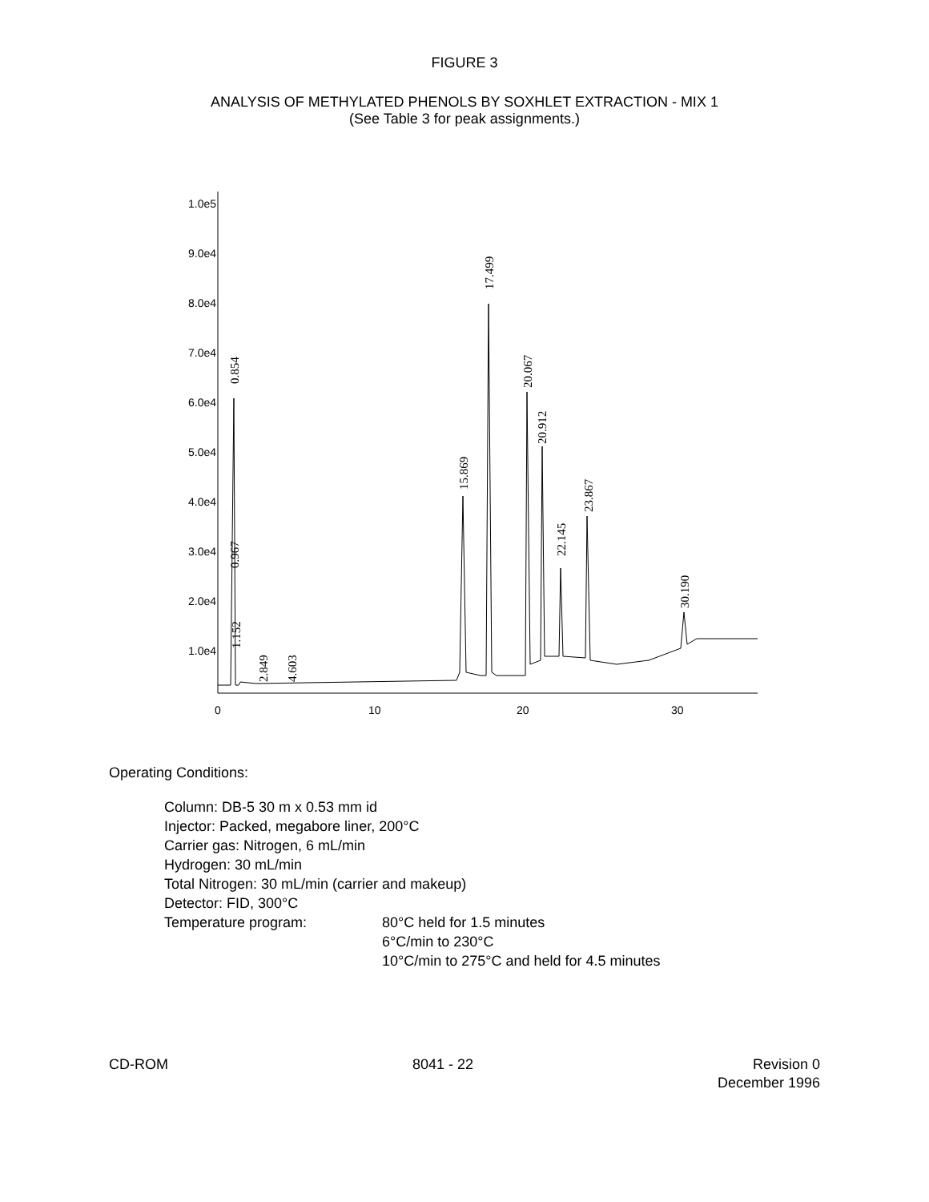FIGURE 3
ANALYSIS OF METHYLATED PHENOLS BY SOXHLET EXTRACTION - MIX 1
(See Table 3 for peak assignments.)
1.0e5
9.0e4
8.0e4
7.0e4
6.0e4
5.0e4
4.0e4
3.0e4
2.0e4
1.0e4
0
10
20
30
0.854
0.967
1.152
2.849
4.603
15.869
17.499
20.067
20.912
22.145
23.867
30.190
Operating Conditions:
Column: DB-5 30 m x 0.53 mm id
Injector: Packed, megabore liner, 200°C
Carrier gas: Nitrogen, 6 mL/min
Hydrogen: 30 mL/min
Total Nitrogen: 30 mL/min (carrier and makeup)
Detector: FID, 300°C
Temperature program: 80°C held for 1.5 minutes
6°C/min to 230°C
10°C/min to 275°C and held for 4.5 minutes
CD-ROM 8041 - 22 Revision 0
December 1996